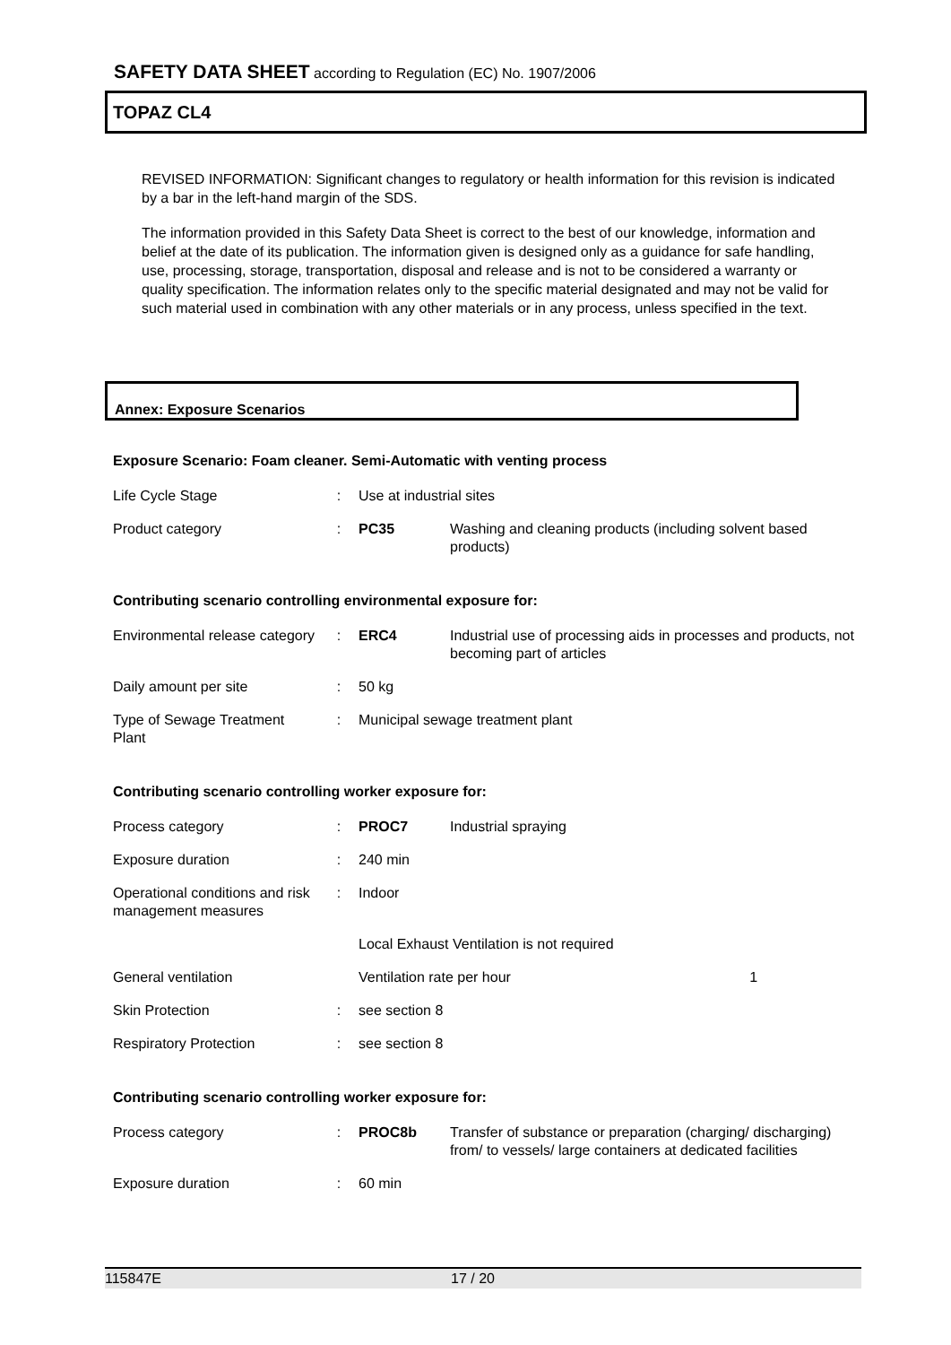SAFETY DATA SHEET according to Regulation (EC) No. 1907/2006
TOPAZ CL4
REVISED INFORMATION: Significant changes to regulatory or health information for this revision is indicated by a bar in the left-hand margin of the SDS.
The information provided in this Safety Data Sheet is correct to the best of our knowledge, information and belief at the date of its publication. The information given is designed only as a guidance for safe handling, use, processing, storage, transportation, disposal and release and is not to be considered a warranty or quality specification. The information relates only to the specific material designated and may not be valid for such material used in combination with any other materials or in any process, unless specified in the text.
Annex: Exposure Scenarios
Exposure Scenario: Foam cleaner. Semi-Automatic with venting process
| Life Cycle Stage | : | Use at industrial sites | |
| Product category | : | PC35 | Washing and cleaning products (including solvent based products) |
Contributing scenario controlling environmental exposure for:
| Environmental release category | : | ERC4 | Industrial use of processing aids in processes and products, not becoming part of articles |
| Daily amount per site | : | 50 kg | |
| Type of Sewage Treatment Plant | : | Municipal sewage treatment plant | |
Contributing scenario controlling worker exposure for:
| Process category | : | PROC7 | Industrial spraying |
| Exposure duration | : | 240 min | |
| Operational conditions and risk management measures | : | Indoor | |
| | | Local Exhaust Ventilation is not required | |
| General ventilation | | Ventilation rate per hour 1 | |
| Skin Protection | : | see section 8 | |
| Respiratory Protection | : | see section 8 | |
Contributing scenario controlling worker exposure for:
| Process category | : | PROC8b | Transfer of substance or preparation (charging/ discharging) from/ to vessels/ large containers at dedicated facilities |
| Exposure duration | : | 60 min | |
115847E 17 / 20